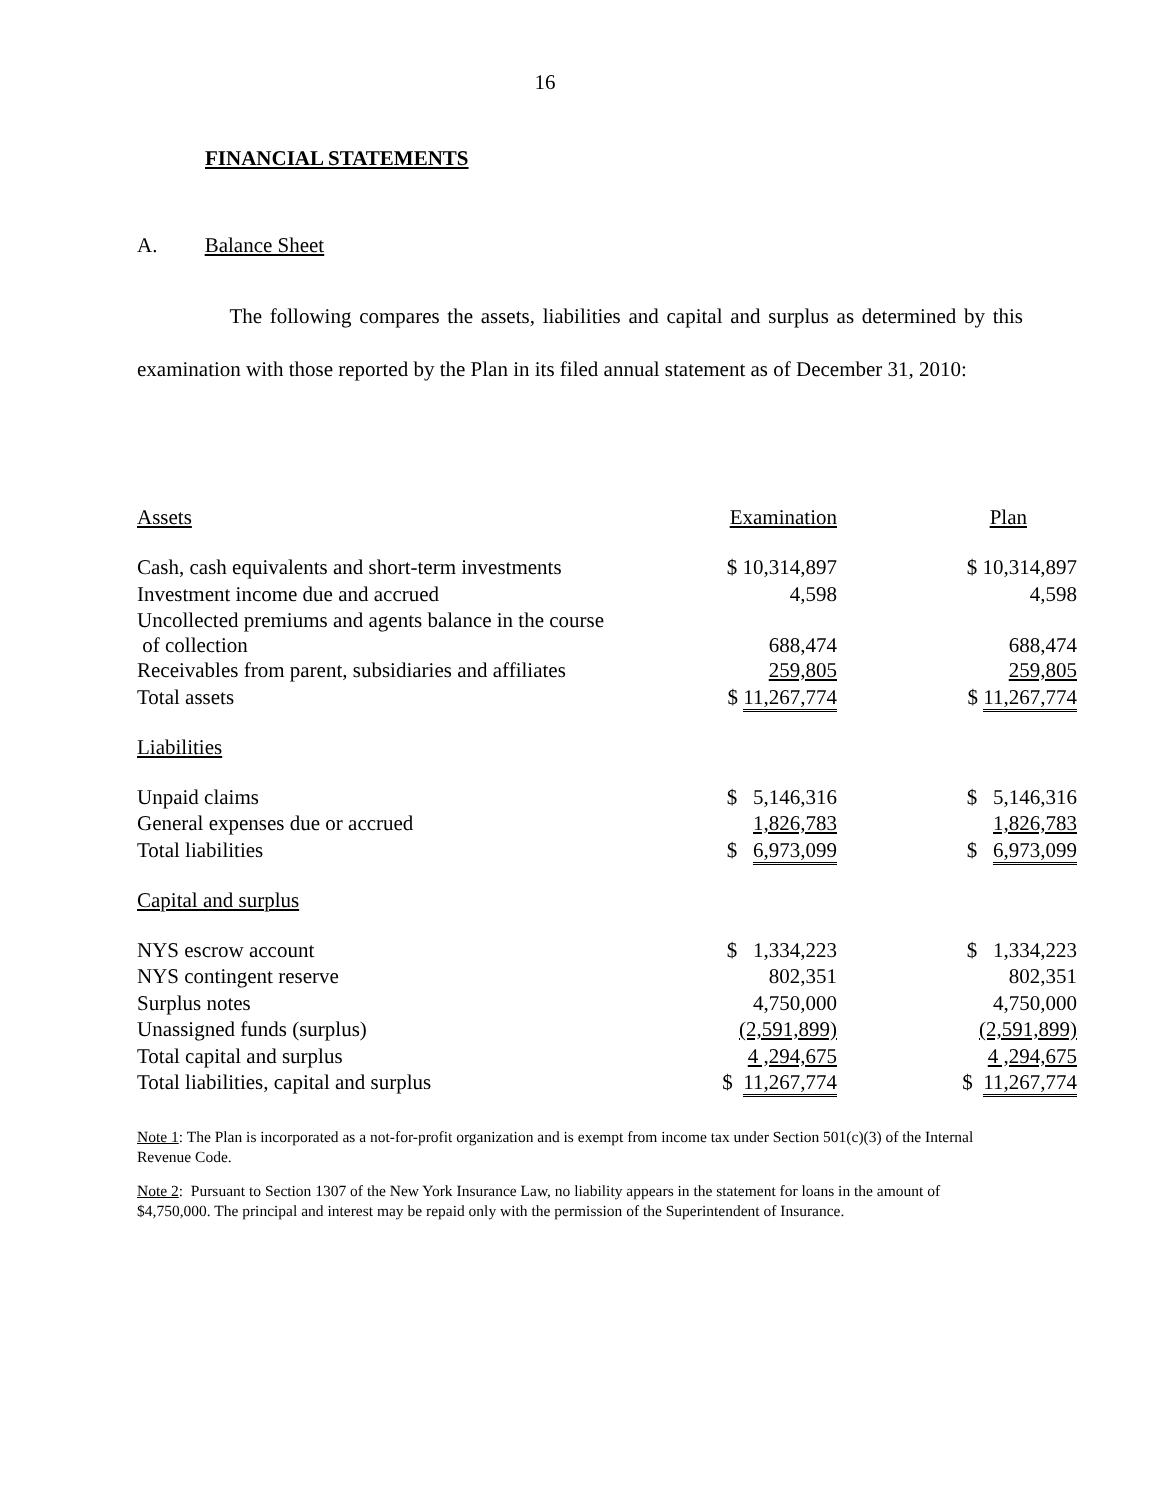16
FINANCIAL STATEMENTS
A. Balance Sheet
The following compares the assets, liabilities and capital and surplus as determined by this examination with those reported by the Plan in its filed annual statement as of December 31, 2010:
| Assets | Examination | Plan |
| Cash, cash equivalents and short-term investments | $ 10,314,897 | $ 10,314,897 |
| Investment income due and accrued | 4,598 | 4,598 |
| Uncollected premiums and agents balance in the course of collection | 688,474 | 688,474 |
| Receivables from parent, subsidiaries and affiliates | 259,805 | 259,805 |
| Total assets | $ 11,267,774 | $ 11,267,774 |
| Liabilities | | |
| Unpaid claims | $ 5,146,316 | $ 5,146,316 |
| General expenses due or accrued | 1,826,783 | 1,826,783 |
| Total liabilities | $ 6,973,099 | $ 6,973,099 |
| Capital and surplus | | |
| NYS escrow account | $ 1,334,223 | $ 1,334,223 |
| NYS contingent reserve | 802,351 | 802,351 |
| Surplus notes | 4,750,000 | 4,750,000 |
| Unassigned funds (surplus) | (2,591,899) | (2,591,899) |
| Total capital and surplus | 4 ,294,675 | 4 ,294,675 |
| Total liabilities, capital and surplus | $ 11,267,774 | $ 11,267,774 |
Note 1: The Plan is incorporated as a not-for-profit organization and is exempt from income tax under Section 501(c)(3) of the Internal Revenue Code.
Note 2: Pursuant to Section 1307 of the New York Insurance Law, no liability appears in the statement for loans in the amount of $4,750,000. The principal and interest may be repaid only with the permission of the Superintendent of Insurance.